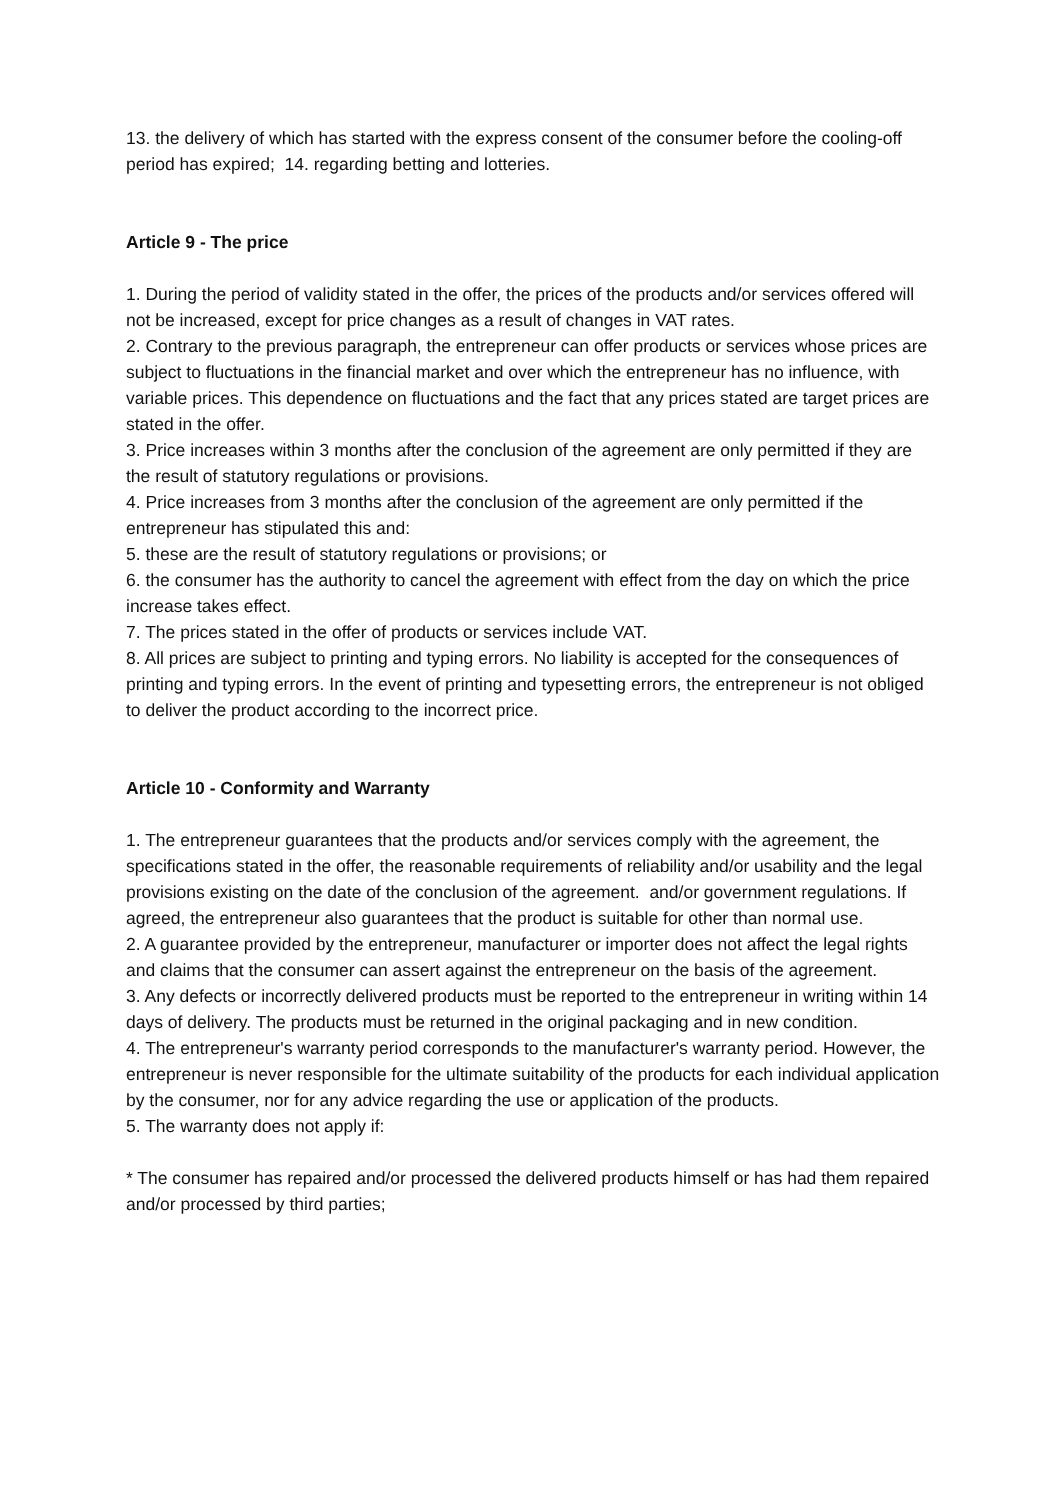13. the delivery of which has started with the express consent of the consumer before the cooling-off period has expired; 14. regarding betting and lotteries.
Article 9 - The price
1. During the period of validity stated in the offer, the prices of the products and/or services offered will not be increased, except for price changes as a result of changes in VAT rates.
2. Contrary to the previous paragraph, the entrepreneur can offer products or services whose prices are subject to fluctuations in the financial market and over which the entrepreneur has no influence, with variable prices. This dependence on fluctuations and the fact that any prices stated are target prices are stated in the offer.
3. Price increases within 3 months after the conclusion of the agreement are only permitted if they are the result of statutory regulations or provisions.
4. Price increases from 3 months after the conclusion of the agreement are only permitted if the entrepreneur has stipulated this and:
5. these are the result of statutory regulations or provisions; or
6. the consumer has the authority to cancel the agreement with effect from the day on which the price increase takes effect.
7. The prices stated in the offer of products or services include VAT.
8. All prices are subject to printing and typing errors. No liability is accepted for the consequences of printing and typing errors. In the event of printing and typesetting errors, the entrepreneur is not obliged to deliver the product according to the incorrect price.
Article 10 - Conformity and Warranty
1. The entrepreneur guarantees that the products and/or services comply with the agreement, the specifications stated in the offer, the reasonable requirements of reliability and/or usability and the legal provisions existing on the date of the conclusion of the agreement. and/or government regulations. If agreed, the entrepreneur also guarantees that the product is suitable for other than normal use.
2. A guarantee provided by the entrepreneur, manufacturer or importer does not affect the legal rights and claims that the consumer can assert against the entrepreneur on the basis of the agreement.
3. Any defects or incorrectly delivered products must be reported to the entrepreneur in writing within 14 days of delivery. The products must be returned in the original packaging and in new condition.
4. The entrepreneur's warranty period corresponds to the manufacturer's warranty period. However, the entrepreneur is never responsible for the ultimate suitability of the products for each individual application by the consumer, nor for any advice regarding the use or application of the products.
5. The warranty does not apply if:
* The consumer has repaired and/or processed the delivered products himself or has had them repaired and/or processed by third parties;